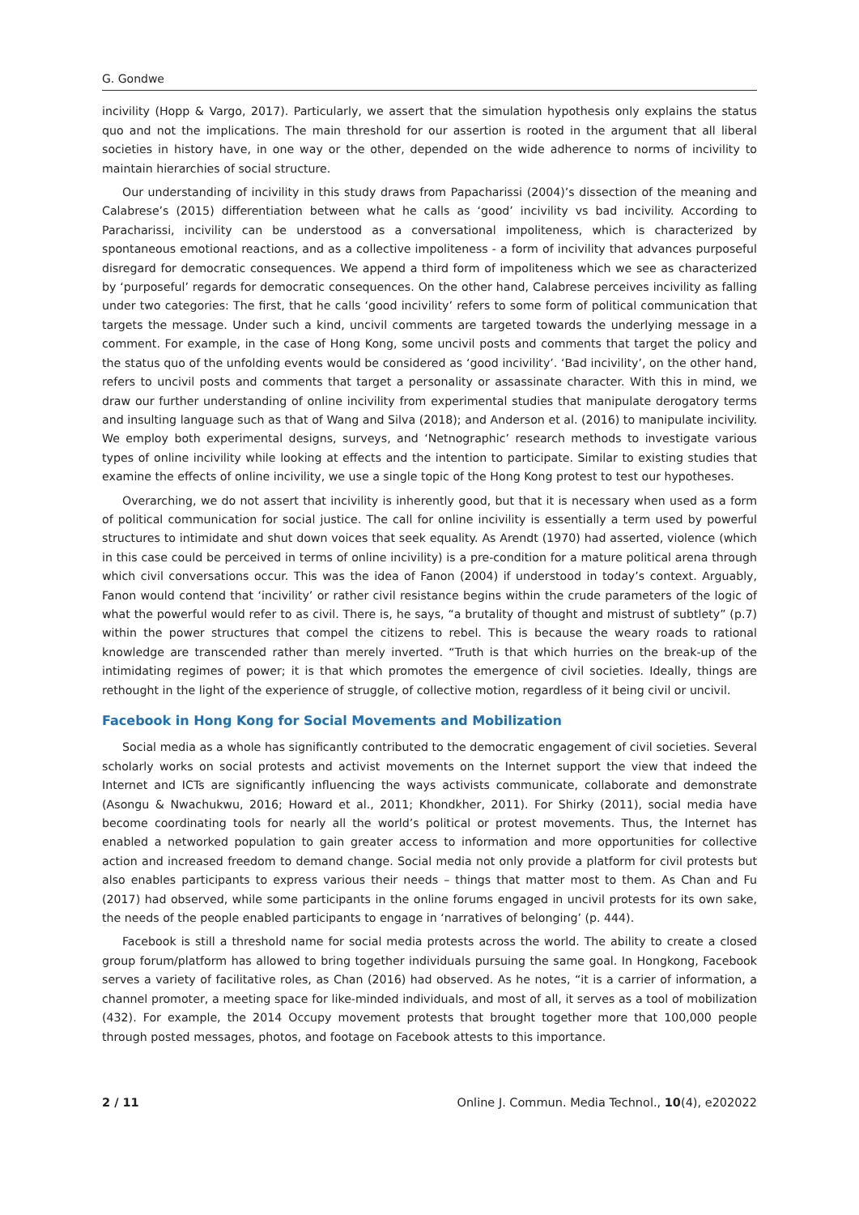G. Gondwe
incivility (Hopp & Vargo, 2017). Particularly, we assert that the simulation hypothesis only explains the status quo and not the implications. The main threshold for our assertion is rooted in the argument that all liberal societies in history have, in one way or the other, depended on the wide adherence to norms of incivility to maintain hierarchies of social structure.
Our understanding of incivility in this study draws from Papacharissi (2004)’s dissection of the meaning and Calabrese’s (2015) differentiation between what he calls as ‘good’ incivility vs bad incivility. According to Paracharissi, incivility can be understood as a conversational impoliteness, which is characterized by spontaneous emotional reactions, and as a collective impoliteness - a form of incivility that advances purposeful disregard for democratic consequences. We append a third form of impoliteness which we see as characterized by ‘purposeful’ regards for democratic consequences. On the other hand, Calabrese perceives incivility as falling under two categories: The first, that he calls ‘good incivility’ refers to some form of political communication that targets the message. Under such a kind, uncivil comments are targeted towards the underlying message in a comment. For example, in the case of Hong Kong, some uncivil posts and comments that target the policy and the status quo of the unfolding events would be considered as ‘good incivility’. ‘Bad incivility’, on the other hand, refers to uncivil posts and comments that target a personality or assassinate character. With this in mind, we draw our further understanding of online incivility from experimental studies that manipulate derogatory terms and insulting language such as that of Wang and Silva (2018); and Anderson et al. (2016) to manipulate incivility. We employ both experimental designs, surveys, and ‘Netnographic’ research methods to investigate various types of online incivility while looking at effects and the intention to participate. Similar to existing studies that examine the effects of online incivility, we use a single topic of the Hong Kong protest to test our hypotheses.
Overarching, we do not assert that incivility is inherently good, but that it is necessary when used as a form of political communication for social justice. The call for online incivility is essentially a term used by powerful structures to intimidate and shut down voices that seek equality. As Arendt (1970) had asserted, violence (which in this case could be perceived in terms of online incivility) is a pre-condition for a mature political arena through which civil conversations occur. This was the idea of Fanon (2004) if understood in today’s context. Arguably, Fanon would contend that ‘incivility’ or rather civil resistance begins within the crude parameters of the logic of what the powerful would refer to as civil. There is, he says, “a brutality of thought and mistrust of subtlety” (p.7) within the power structures that compel the citizens to rebel. This is because the weary roads to rational knowledge are transcended rather than merely inverted. “Truth is that which hurries on the break-up of the intimidating regimes of power; it is that which promotes the emergence of civil societies. Ideally, things are rethought in the light of the experience of struggle, of collective motion, regardless of it being civil or uncivil.
Facebook in Hong Kong for Social Movements and Mobilization
Social media as a whole has significantly contributed to the democratic engagement of civil societies. Several scholarly works on social protests and activist movements on the Internet support the view that indeed the Internet and ICTs are significantly influencing the ways activists communicate, collaborate and demonstrate (Asongu & Nwachukwu, 2016; Howard et al., 2011; Khondkher, 2011). For Shirky (2011), social media have become coordinating tools for nearly all the world’s political or protest movements. Thus, the Internet has enabled a networked population to gain greater access to information and more opportunities for collective action and increased freedom to demand change. Social media not only provide a platform for civil protests but also enables participants to express various their needs – things that matter most to them. As Chan and Fu (2017) had observed, while some participants in the online forums engaged in uncivil protests for its own sake, the needs of the people enabled participants to engage in ‘narratives of belonging’ (p. 444).
Facebook is still a threshold name for social media protests across the world. The ability to create a closed group forum/platform has allowed to bring together individuals pursuing the same goal. In Hongkong, Facebook serves a variety of facilitative roles, as Chan (2016) had observed. As he notes, “it is a carrier of information, a channel promoter, a meeting space for like-minded individuals, and most of all, it serves as a tool of mobilization (432). For example, the 2014 Occupy movement protests that brought together more that 100,000 people through posted messages, photos, and footage on Facebook attests to this importance.
2 / 11 Online J. Commun. Media Technol., 10(4), e202022